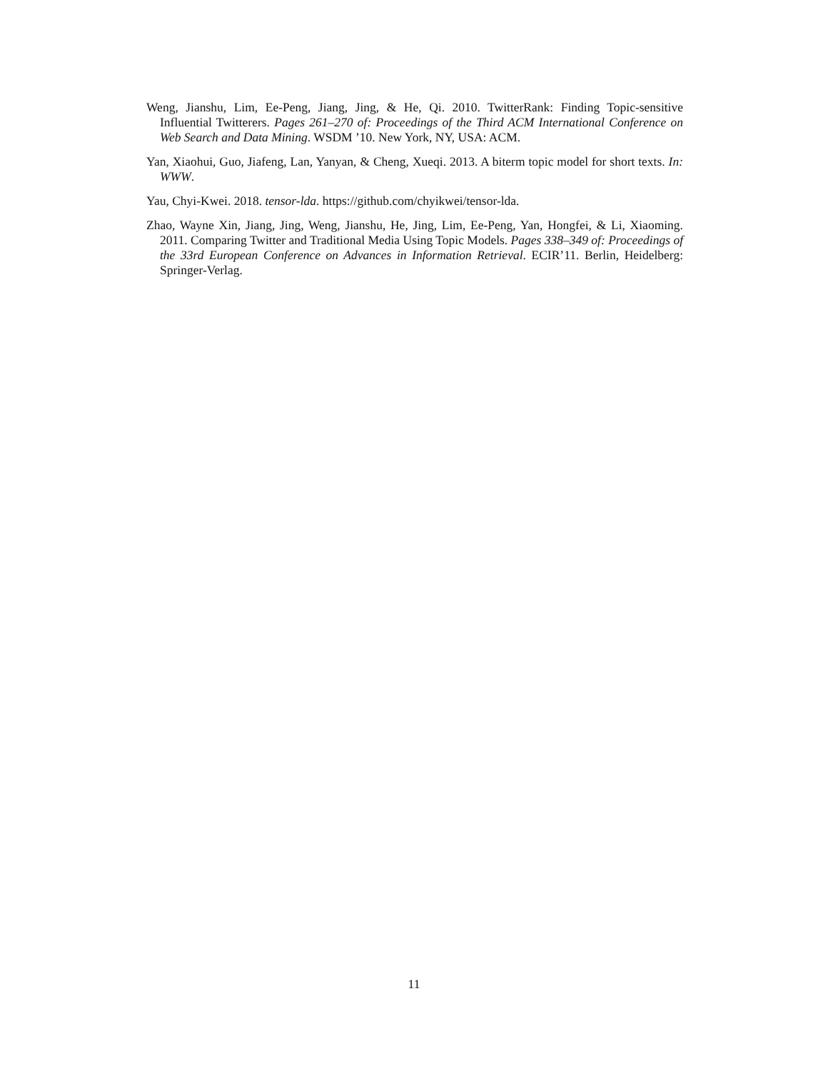Weng, Jianshu, Lim, Ee-Peng, Jiang, Jing, & He, Qi. 2010. TwitterRank: Finding Topic-sensitive Influential Twitterers. Pages 261–270 of: Proceedings of the Third ACM International Conference on Web Search and Data Mining. WSDM ’10. New York, NY, USA: ACM.
Yan, Xiaohui, Guo, Jiafeng, Lan, Yanyan, & Cheng, Xueqi. 2013. A biterm topic model for short texts. In: WWW.
Yau, Chyi-Kwei. 2018. tensor-lda. https://github.com/chyikwei/tensor-lda.
Zhao, Wayne Xin, Jiang, Jing, Weng, Jianshu, He, Jing, Lim, Ee-Peng, Yan, Hongfei, & Li, Xiaoming. 2011. Comparing Twitter and Traditional Media Using Topic Models. Pages 338–349 of: Proceedings of the 33rd European Conference on Advances in Information Retrieval. ECIR’11. Berlin, Heidelberg: Springer-Verlag.
11